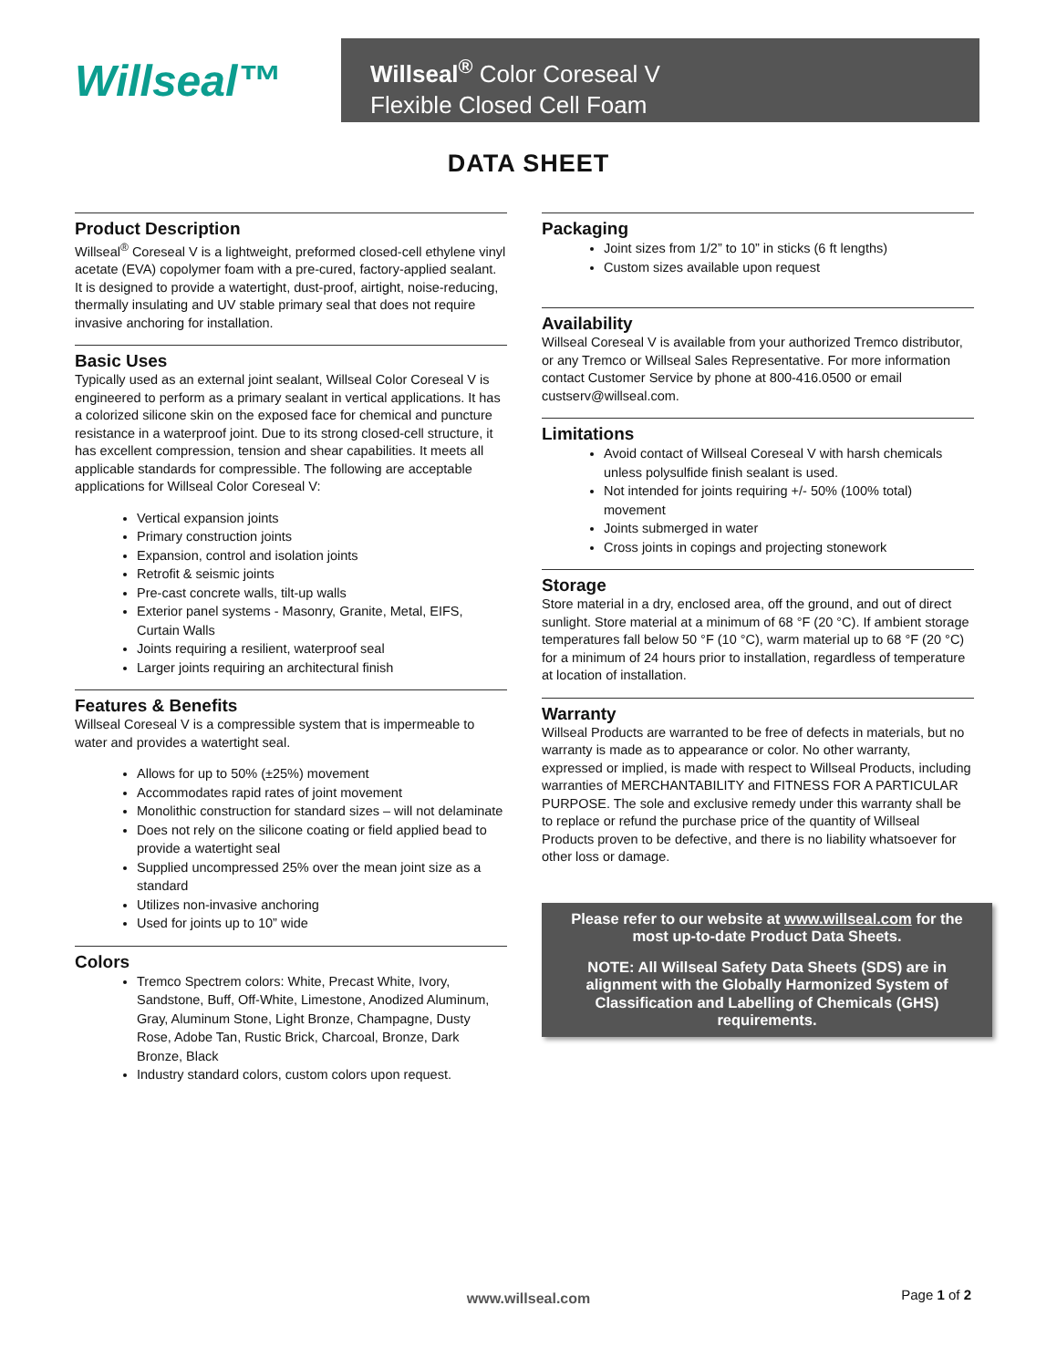Willseal™
Willseal<sup>®</sup> Color Coreseal V
Flexible Closed Cell Foam
DATA SHEET
Product Description
Willseal<sup>®</sup> Coreseal V is a lightweight, preformed closed-cell ethylene vinyl acetate (EVA) copolymer foam with a pre-cured, factory-applied sealant. It is designed to provide a watertight, dust-proof, airtight, noise-reducing, thermally insulating and UV stable primary seal that does not require invasive anchoring for installation.
Basic Uses
Typically used as an external joint sealant, Willseal Color Coreseal V is engineered to perform as a primary sealant in vertical applications. It has a colorized silicone skin on the exposed face for chemical and puncture resistance in a waterproof joint. Due to its strong closed-cell structure, it has excellent compression, tension and shear capabilities. It meets all applicable standards for compressible. The following are acceptable applications for Willseal Color Coreseal V:
Vertical expansion joints
Primary construction joints
Expansion, control and isolation joints
Retrofit & seismic joints
Pre-cast concrete walls, tilt-up walls
Exterior panel systems - Masonry, Granite, Metal, EIFS, Curtain Walls
Joints requiring a resilient, waterproof seal
Larger joints requiring an architectural finish
Features & Benefits
Willseal Coreseal V is a compressible system that is impermeable to water and provides a watertight seal.
Allows for up to 50% (±25%) movement
Accommodates rapid rates of joint movement
Monolithic construction for standard sizes – will not delaminate
Does not rely on the silicone coating or field applied bead to provide a watertight seal
Supplied uncompressed 25% over the mean joint size as a standard
Utilizes non-invasive anchoring
Used for joints up to 10” wide
Colors
Tremco Spectrem colors: White, Precast White, Ivory, Sandstone, Buff, Off-White, Limestone, Anodized Aluminum, Gray, Aluminum Stone, Light Bronze, Champagne, Dusty Rose, Adobe Tan, Rustic Brick, Charcoal, Bronze, Dark Bronze, Black
Industry standard colors, custom colors upon request.
Packaging
Joint sizes from 1/2” to 10” in sticks (6 ft lengths)
Custom sizes available upon request
Availability
Willseal Coreseal V is available from your authorized Tremco distributor, or any Tremco or Willseal Sales Representative. For more information contact Customer Service by phone at 800-416.0500 or email custserv@willseal.com.
Limitations
Avoid contact of Willseal Coreseal V with harsh chemicals unless polysulfide finish sealant is used.
Not intended for joints requiring +/- 50% (100% total) movement
Joints submerged in water
Cross joints in copings and projecting stonework
Storage
Store material in a dry, enclosed area, off the ground, and out of direct sunlight. Store material at a minimum of 68 °F (20 °C). If ambient storage temperatures fall below 50 °F (10 °C), warm material up to 68 °F (20 °C) for a minimum of 24 hours prior to installation, regardless of temperature at location of installation.
Warranty
Willseal Products are warranted to be free of defects in materials, but no warranty is made as to appearance or color. No other warranty, expressed or implied, is made with respect to Willseal Products, including warranties of MERCHANTABILITY and FITNESS FOR A PARTICULAR PURPOSE. The sole and exclusive remedy under this warranty shall be to replace or refund the purchase price of the quantity of Willseal Products proven to be defective, and there is no liability whatsoever for other loss or damage.
Please refer to our website at www.willseal.com for the most up-to-date Product Data Sheets.
NOTE: All Willseal Safety Data Sheets (SDS) are in alignment with the Globally Harmonized System of Classification and Labelling of Chemicals (GHS) requirements.
www.willseal.com
Page 1 of 2